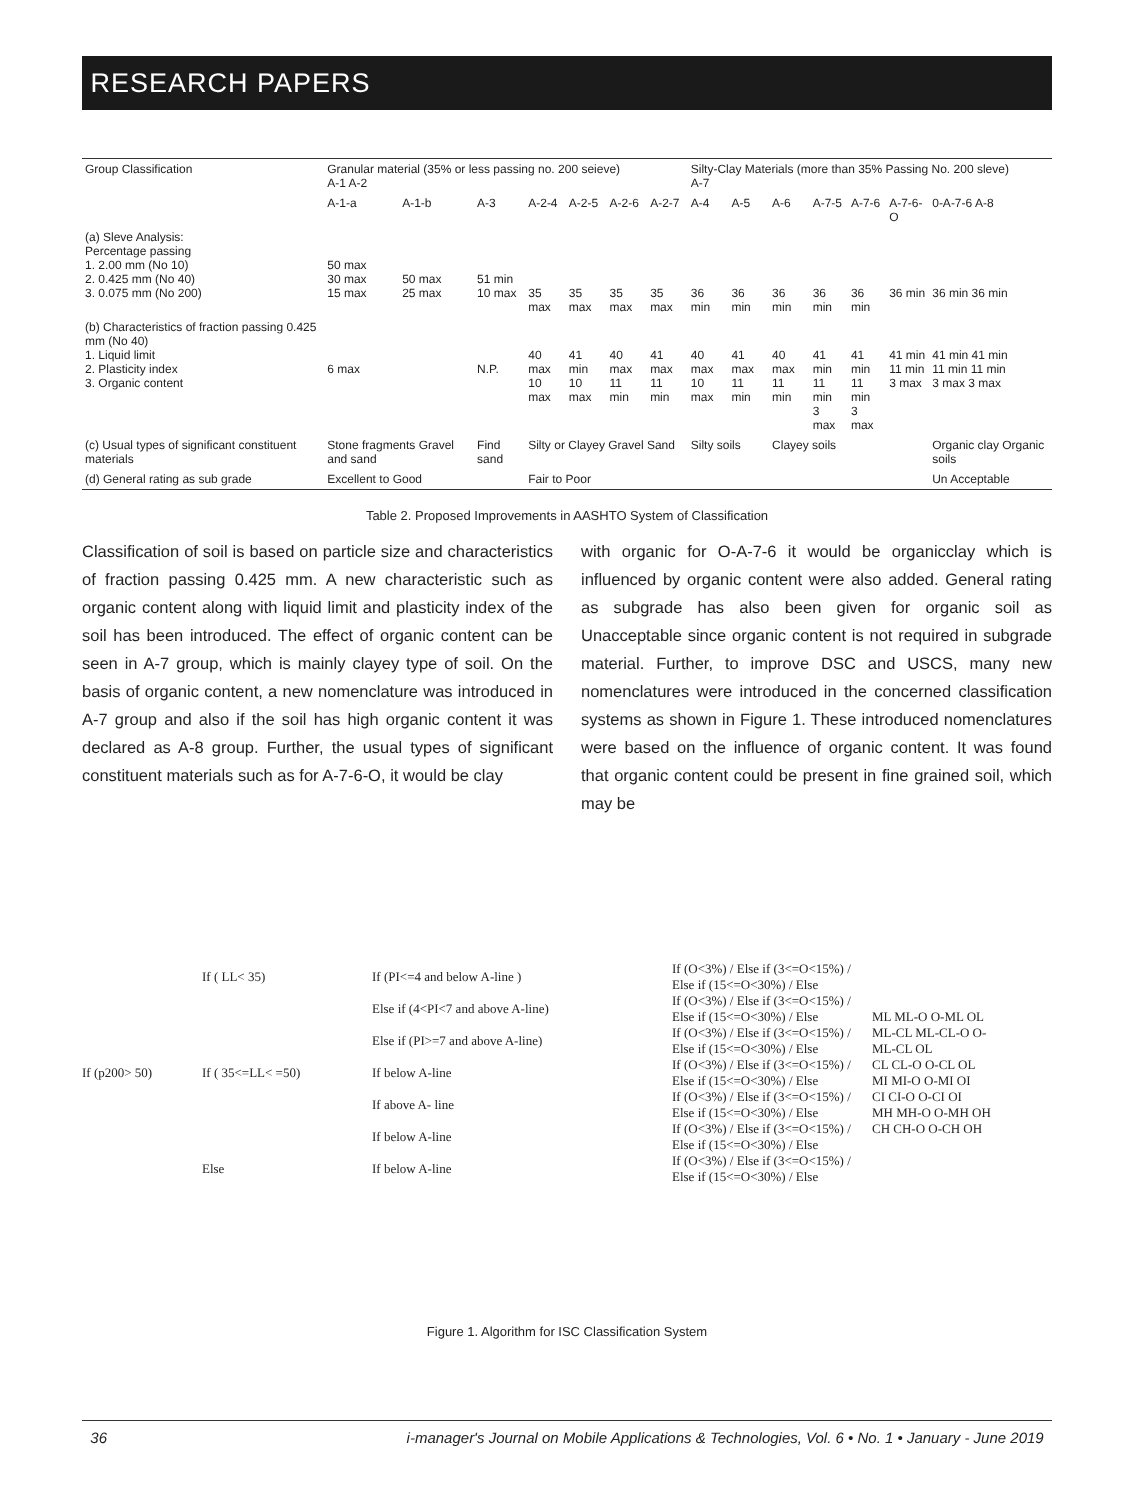RESEARCH PAPERS
| Group Classification | Granular material (35% or less passing no. 200 seieve) A-1 A-2 | | | | | | | Silty-Clay Materials (more than 35% Passing No. 200 sleve) A-7 | | | | | | |
| --- | --- | --- | --- | --- | --- | --- | --- | --- | --- | --- | --- | --- | --- | --- |
| | A-1-a | A-1-b | A-3 | A-2-4 | A-2-5 | A-2-6 | A-2-7 | A-4 | A-5 | A-6 | A-7-5 | A-7-6 | A-7-6-O | 0-A-7-6 A-8 |
| (a) Sleve Analysis: Percentage passing 1. 2.00 mm (No 10) 2. 0.425 mm (No 40) 3. 0.075 mm (No 200) | 50 max 30 max 15 max | 50 max 25 max | 51 min 10 max | 35 max | 35 max | 35 max | 35 max | 36 min | 36 min | 36 min | 36 min | 36 min | 36 min | 36 min 36 min |
| (b) Characteristics of fraction passing 0.425 mm (No 40) 1. Liquid limit 2. Plasticity index 3. Organic content | 6 max | | N.P. | 40 max 10 max | 41 min 10 max | 40 max 11 min | 41 max 11 min | 40 max 10 max | 41 max 11 min | 40 max 11 min | 41 min 11 min 3 max | 41 min 11 min 3 max | 41 min 11 min 3 max | 41 min 41 min 11 min 11 min 3 max 3 max |
| (c) Usual types of significant constituent materials | Stone fragments Gravel and sand | | Find sand | Silty or Clayey Gravel Sand | | | | Silty soils | | Clayey soils | | | | Organic clay Organic soils |
| (d) General rating as sub grade | Excellent to Good | | | Fair to Poor | | | | | | | | | | Un Acceptable |
Table 2. Proposed Improvements in AASHTO System of Classification
Classification of soil is based on particle size and characteristics of fraction passing 0.425 mm. A new characteristic such as organic content along with liquid limit and plasticity index of the soil has been introduced. The effect of organic content can be seen in A-7 group, which is mainly clayey type of soil. On the basis of organic content, a new nomenclature was introduced in A-7 group and also if the soil has high organic content it was declared as A-8 group. Further, the usual types of significant constituent materials such as for A-7-6-O, it would be clay
with organic for O-A-7-6 it would be organicclay which is influenced by organic content were also added. General rating as subgrade has also been given for organic soil as Unacceptable since organic content is not required in subgrade material. Further, to improve DSC and USCS, many new nomenclatures were introduced in the concerned classification systems as shown in Figure 1. These introduced nomenclatures were based on the influence of organic content. It was found that organic content could be present in fine grained soil, which may be
If (p200> 50)
If ( LL< 35)
If ( 35<=LL< =50)
Else
If (PI<=4 and below A-line )
Else if (4<PI<7 and above A-line)
Else if (PI>=7 and above A-line)
If below A-line
If above A- line
If below A-line
If below A-line
If (O<3%) / Else if (3<=O<15%) / Else if (15<=O<30%) / Else
If (O<3%) / Else if (3<=O<15%) / Else if (15<=O<30%) / Else
If (O<3%) / Else if (3<=O<15%) / Else if (15<=O<30%) / Else
If (O<3%) / Else if (3<=O<15%) / Else if (15<=O<30%) / Else
If (O<3%) / Else if (3<=O<15%) / Else if (15<=O<30%) / Else
If (O<3%) / Else if (3<=O<15%) / Else if (15<=O<30%) / Else
If (O<3%) / Else if (3<=O<15%) / Else if (15<=O<30%) / Else
ML ML-O O-ML OL
ML-CL ML-CL-O O-ML-CL OL
CL CL-O O-CL OL
MI MI-O O-MI OI
CI CI-O O-CI OI
MH MH-O O-MH OH
CH CH-O O-CH OH
Figure 1. Algorithm for ISC Classification System
36 i-manager's Journal on Mobile Applications & Technologies, Vol. 6 • No. 1 • January - June 2019